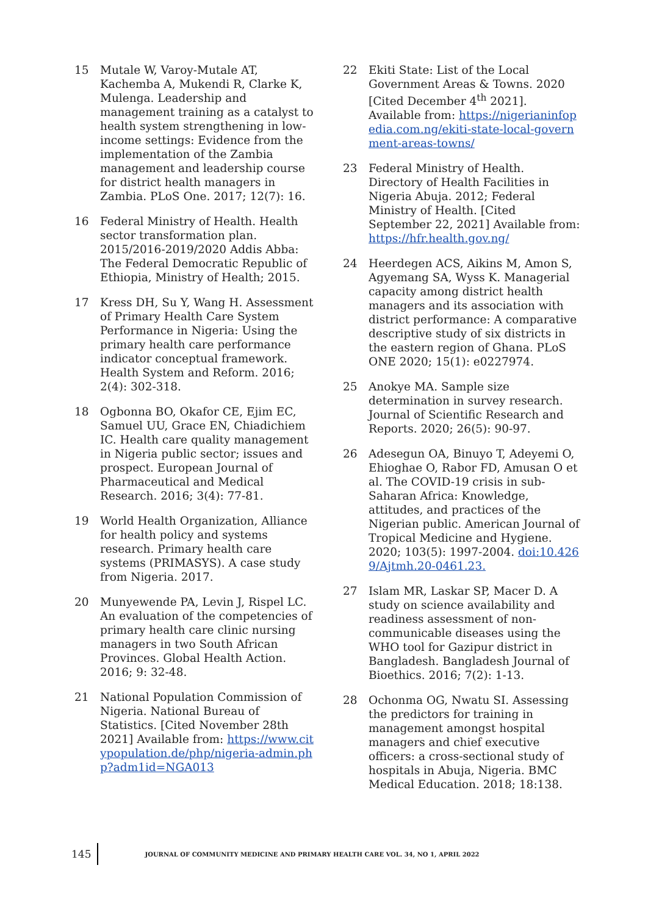15 Mutale W, Varoy-Mutale AT, Kachemba A, Mukendi R, Clarke K, Mulenga. Leadership and management training as a catalyst to health system strengthening in low-income settings: Evidence from the implementation of the Zambia management and leadership course for district health managers in Zambia. PLoS One. 2017; 12(7): 16.
16 Federal Ministry of Health. Health sector transformation plan. 2015/2016-2019/2020 Addis Abba: The Federal Democratic Republic of Ethiopia, Ministry of Health; 2015.
17 Kress DH, Su Y, Wang H. Assessment of Primary Health Care System Performance in Nigeria: Using the primary health care performance indicator conceptual framework. Health System and Reform. 2016; 2(4): 302-318.
18 Ogbonna BO, Okafor CE, Ejim EC, Samuel UU, Grace EN, Chiadichiem IC. Health care quality management in Nigeria public sector; issues and prospect. European Journal of Pharmaceutical and Medical Research. 2016; 3(4): 77-81.
19 World Health Organization, Alliance for health policy and systems research. Primary health care systems (PRIMASYS). A case study from Nigeria. 2017.
20 Munyewende PA, Levin J, Rispel LC. An evaluation of the competencies of primary health care clinic nursing managers in two South African Provinces. Global Health Action. 2016; 9: 32-48.
21 National Population Commission of Nigeria. National Bureau of Statistics. [Cited November 28th 2021] Available from: https://www.citypopulation.de/php/nigeria-admin.php?adm1id=NGA013
22 Ekiti State: List of the Local Government Areas & Towns. 2020 [Cited December 4<sup>th</sup> 2021]. Available from: https://nigerianinfopedia.com.ng/ekiti-state-local-government-areas-towns/
23 Federal Ministry of Health. Directory of Health Facilities in Nigeria Abuja. 2012; Federal Ministry of Health. [Cited September 22, 2021] Available from: https://hfr.health.gov.ng/
24 Heerdegen ACS, Aikins M, Amon S, Agyemang SA, Wyss K. Managerial capacity among district health managers and its association with district performance: A comparative descriptive study of six districts in the eastern region of Ghana. PLoS ONE 2020; 15(1): e0227974.
25 Anokye MA. Sample size determination in survey research. Journal of Scientific Research and Reports. 2020; 26(5): 90-97.
26 Adesegun OA, Binuyo T, Adeyemi O, Ehioghae O, Rabor FD, Amusan O et al. The COVID-19 crisis in sub-Saharan Africa: Knowledge, attitudes, and practices of the Nigerian public. American Journal of Tropical Medicine and Hygiene. 2020; 103(5): 1997-2004. doi:10.4269/Ajtmh.20-0461.23.
27 Islam MR, Laskar SP, Macer D. A study on science availability and readiness assessment of non-communicable diseases using the WHO tool for Gazipur district in Bangladesh. Bangladesh Journal of Bioethics. 2016; 7(2): 1-13.
28 Ochonma OG, Nwatu SI. Assessing the predictors for training in management amongst hospital managers and chief executive officers: a cross-sectional study of hospitals in Abuja, Nigeria. BMC Medical Education. 2018; 18:138.
145 JOURNAL OF COMMUNITY MEDICINE AND PRIMARY HEALTH CARE VOL. 34, NO 1, APRIL 2022